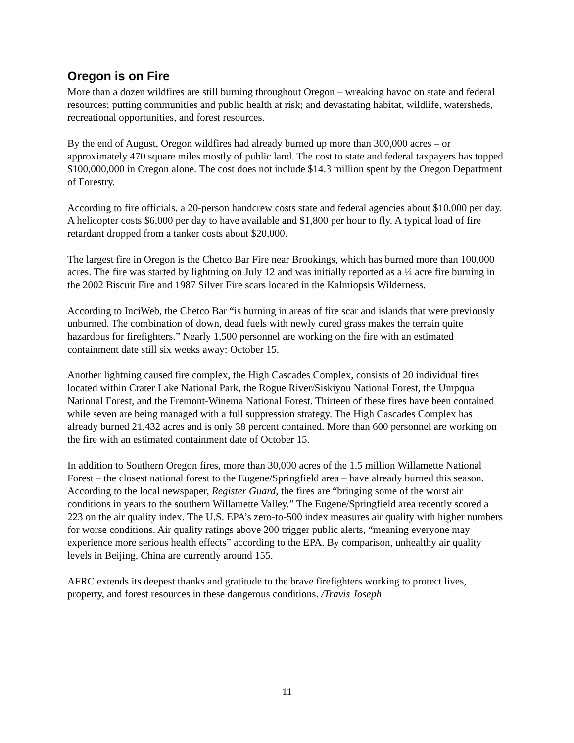Oregon is on Fire
More than a dozen wildfires are still burning throughout Oregon – wreaking havoc on state and federal resources; putting communities and public health at risk; and devastating habitat, wildlife, watersheds, recreational opportunities, and forest resources.
By the end of August, Oregon wildfires had already burned up more than 300,000 acres – or approximately 470 square miles mostly of public land. The cost to state and federal taxpayers has topped $100,000,000 in Oregon alone. The cost does not include $14.3 million spent by the Oregon Department of Forestry.
According to fire officials, a 20-person handcrew costs state and federal agencies about $10,000 per day. A helicopter costs $6,000 per day to have available and $1,800 per hour to fly. A typical load of fire retardant dropped from a tanker costs about $20,000.
The largest fire in Oregon is the Chetco Bar Fire near Brookings, which has burned more than 100,000 acres. The fire was started by lightning on July 12 and was initially reported as a ¼ acre fire burning in the 2002 Biscuit Fire and 1987 Silver Fire scars located in the Kalmiopsis Wilderness.
According to InciWeb, the Chetco Bar “is burning in areas of fire scar and islands that were previously unburned. The combination of down, dead fuels with newly cured grass makes the terrain quite hazardous for firefighters.” Nearly 1,500 personnel are working on the fire with an estimated containment date still six weeks away: October 15.
Another lightning caused fire complex, the High Cascades Complex, consists of 20 individual fires located within Crater Lake National Park, the Rogue River/Siskiyou National Forest, the Umpqua National Forest, and the Fremont-Winema National Forest. Thirteen of these fires have been contained while seven are being managed with a full suppression strategy. The High Cascades Complex has already burned 21,432 acres and is only 38 percent contained. More than 600 personnel are working on the fire with an estimated containment date of October 15.
In addition to Southern Oregon fires, more than 30,000 acres of the 1.5 million Willamette National Forest – the closest national forest to the Eugene/Springfield area – have already burned this season. According to the local newspaper, Register Guard, the fires are “bringing some of the worst air conditions in years to the southern Willamette Valley.” The Eugene/Springfield area recently scored a 223 on the air quality index. The U.S. EPA’s zero-to-500 index measures air quality with higher numbers for worse conditions. Air quality ratings above 200 trigger public alerts, “meaning everyone may experience more serious health effects” according to the EPA. By comparison, unhealthy air quality levels in Beijing, China are currently around 155.
AFRC extends its deepest thanks and gratitude to the brave firefighters working to protect lives, property, and forest resources in these dangerous conditions. /Travis Joseph
11